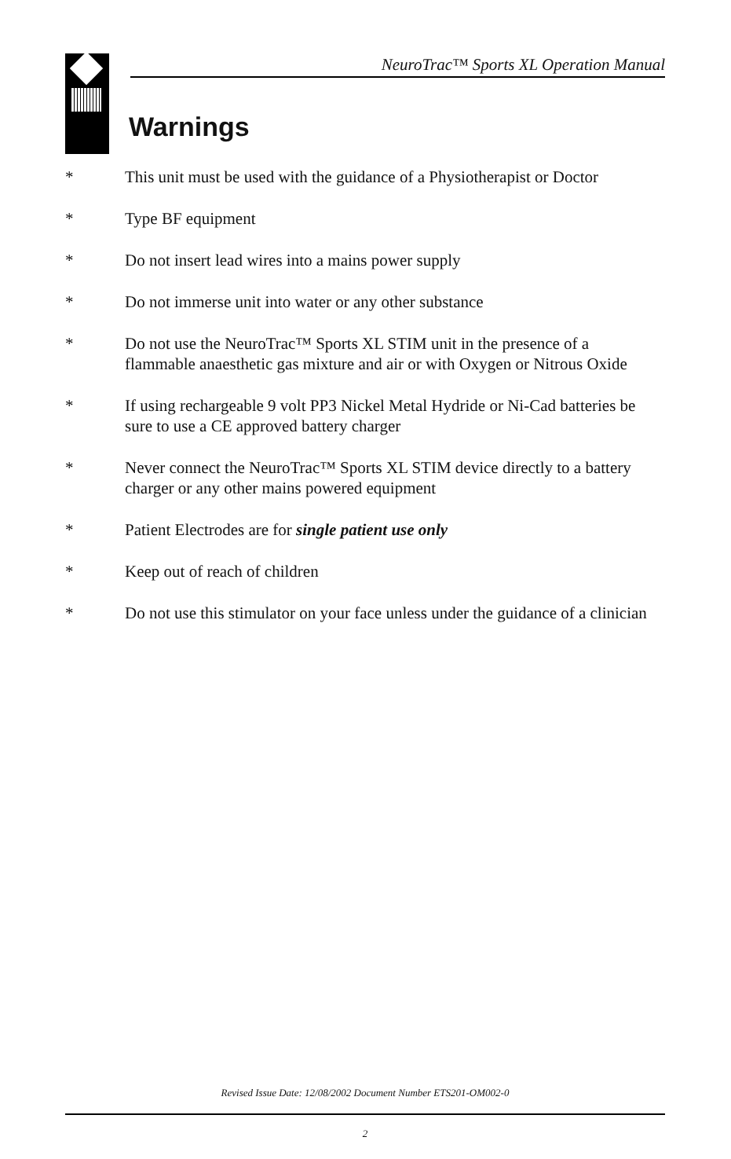NeuroTrac™ Sports XL Operation Manual
Warnings
* This unit must be used with the guidance of a Physiotherapist or Doctor
* Type BF equipment
* Do not insert lead wires into a mains power supply
* Do not immerse unit into water or any other substance
* Do not use the NeuroTrac™ Sports XL STIM unit in the presence of a flammable anaesthetic gas mixture and air or with Oxygen or Nitrous Oxide
* If using rechargeable 9 volt PP3 Nickel Metal Hydride or Ni-Cad batteries be sure to use a CE approved battery charger
* Never connect the NeuroTrac™ Sports XL STIM device directly to a battery charger or any other mains powered equipment
* Patient Electrodes are for single patient use only
* Keep out of reach of children
* Do not use this stimulator on your face unless under the guidance of a clinician
Revised Issue Date: 12/08/2002 Document Number ETS201-OM002-0
2